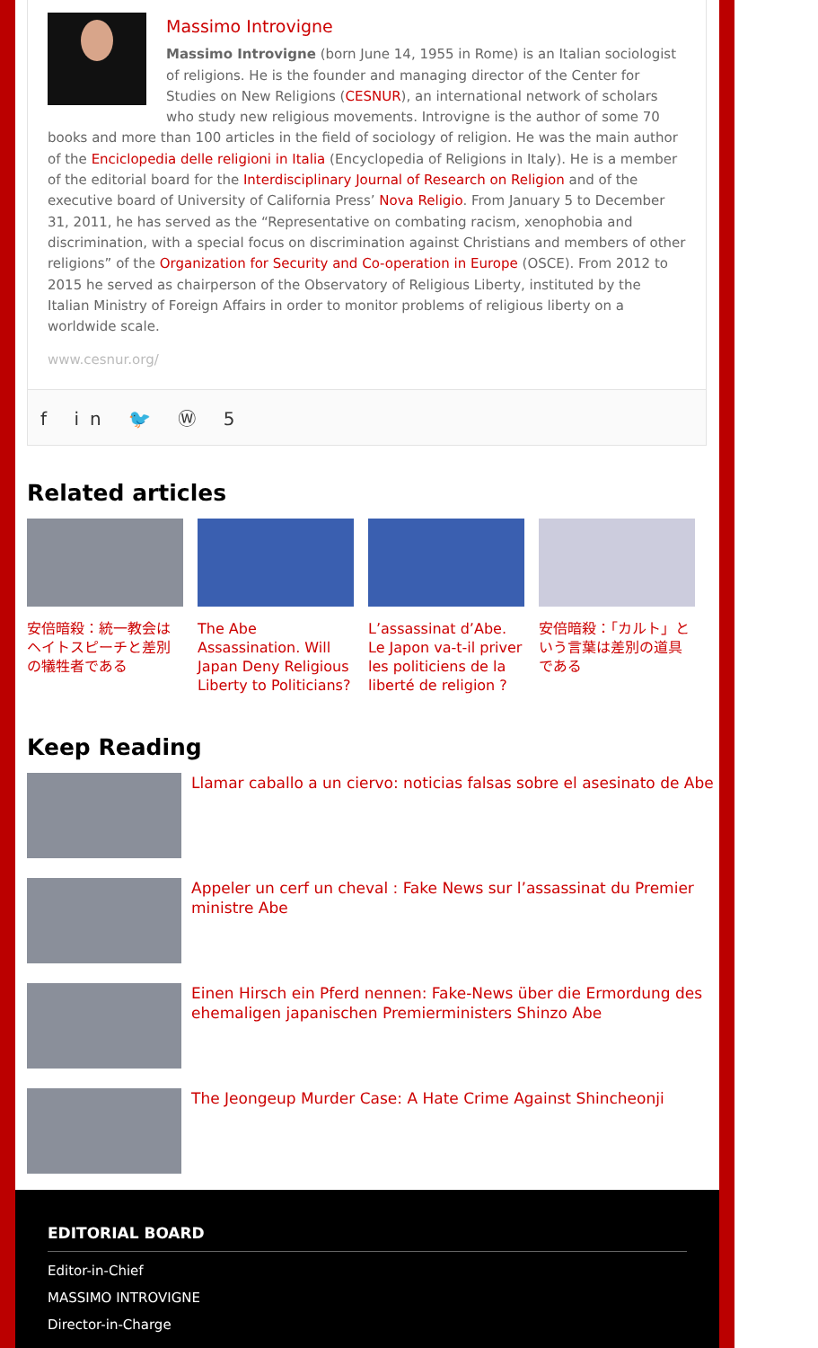Massimo Introvigne
Massimo Introvigne (born June 14, 1955 in Rome) is an Italian sociologist of religions. He is the founder and managing director of the Center for Studies on New Religions (CESNUR), an international network of scholars who study new religious movements. Introvigne is the author of some 70 books and more than 100 articles in the field of sociology of religion. He was the main author of the Enciclopedia delle religioni in Italia (Encyclopedia of Religions in Italy). He is a member of the editorial board for the Interdisciplinary Journal of Research on Religion and of the executive board of University of California Press’ Nova Religio. From January 5 to December 31, 2011, he has served as the “Representative on combating racism, xenophobia and discrimination, with a special focus on discrimination against Christians and members of other religions” of the Organization for Security and Co-operation in Europe (OSCE). From 2012 to 2015 he served as chairperson of the Observatory of Religious Liberty, instituted by the Italian Ministry of Foreign Affairs in order to monitor problems of religious liberty on a worldwide scale.
www.cesnur.org/
f in 🐦 Ⓦ 5
Related articles
安倍暗殺：統一教会はヘイトスピーチと差別の犠牲者である
The Abe Assassination. Will Japan Deny Religious Liberty to Politicians?
L’assassinat d’Abe. Le Japon va-t-il priver les politiciens de la liberté de religion ?
安倍暗殺：「カルト」という言葉は差別の道具である
Keep Reading
Llamar caballo a un ciervo: noticias falsas sobre el asesinato de Abe
Appeler un cerf un cheval : Fake News sur l’assassinat du Premier ministre Abe
Einen Hirsch ein Pferd nennen: Fake-News über die Ermordung des ehemaligen japanischen Premierministers Shinzo Abe
The Jeongeup Murder Case: A Hate Crime Against Shincheonji
EDITORIAL BOARD
Editor-in-Chief
MASSIMO INTROVIGNE
Director-in-Charge